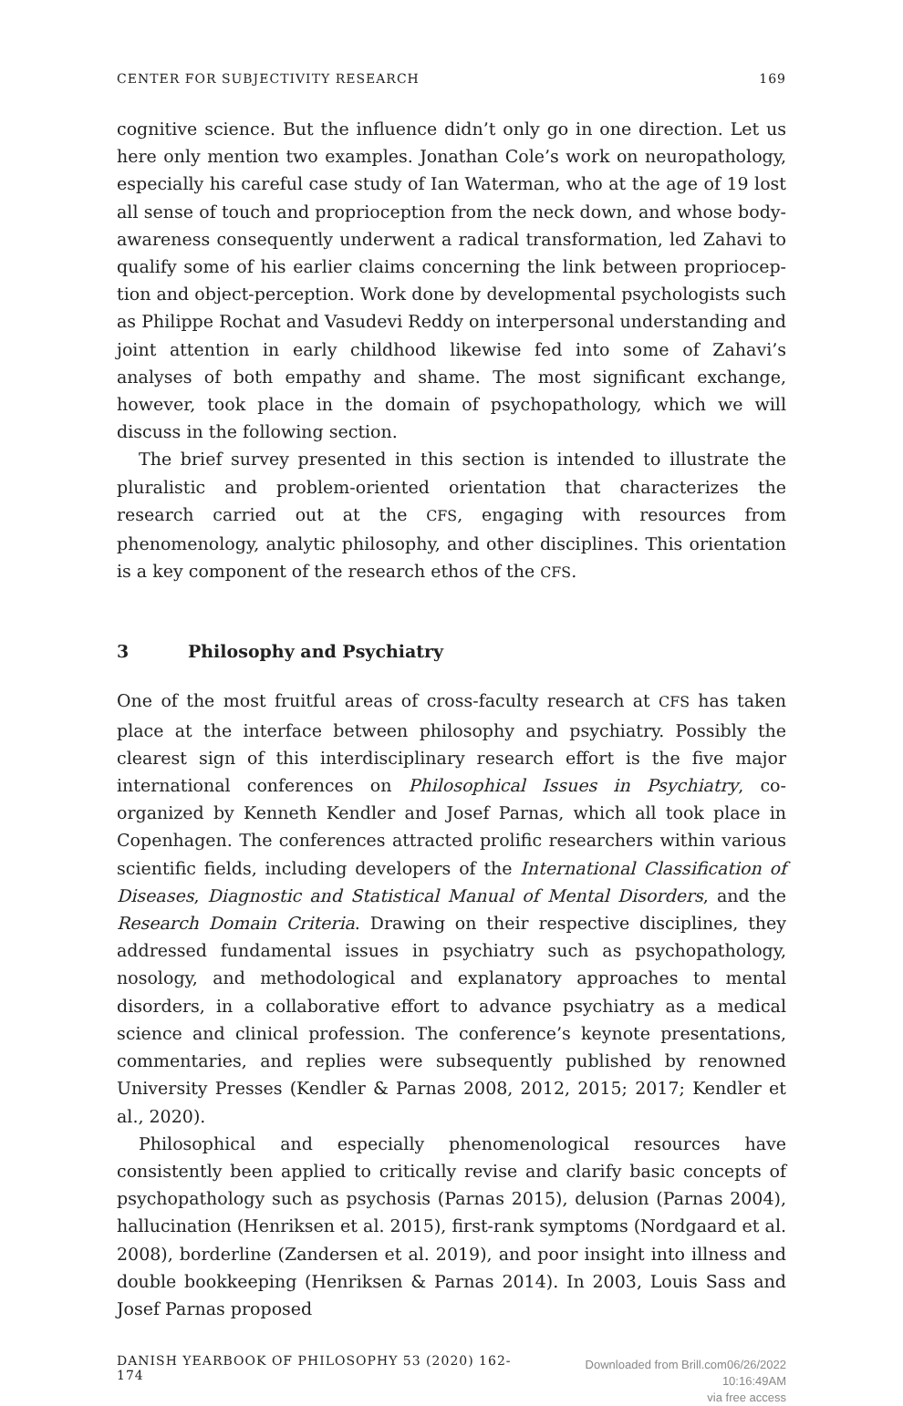CENTER FOR SUBJECTIVITY RESEARCH 169
cognitive science. But the influence didn’t only go in one direction. Let us here only mention two examples. Jonathan Cole’s work on neuropathology, especially his careful case study of Ian Waterman, who at the age of 19 lost all sense of touch and proprioception from the neck down, and whose body-awareness consequently underwent a radical transformation, led Zahavi to qualify some of his earlier claims concerning the link between propriocep­tion and object-perception. Work done by developmental psychologists such as Philippe Rochat and Vasudevi Reddy on interpersonal understanding and joint attention in early childhood likewise fed into some of Zahavi’s analyses of both empathy and shame. The most significant exchange, however, took place in the domain of psychopathology, which we will discuss in the following section.
The brief survey presented in this section is intended to illustrate the plural­istic and problem-oriented orientation that characterizes the research carried out at the CFS, engaging with resources from phenomenology, analytic phi­losophy, and other disciplines. This orientation is a key component of the re­search ethos of the CFS.
3 Philosophy and Psychiatry
One of the most fruitful areas of cross-faculty research at CFS has taken place at the interface between philosophy and psychiatry. Possibly the clearest sign of this interdisciplinary research effort is the five major international confer­ences on Philosophical Issues in Psychiatry, co-organized by Kenneth Kendler and Josef Parnas, which all took place in Copenhagen. The conferences attract­ed prolific researchers within various scientific fields, including developers of the International Classification of Diseases, Diagnostic and Statistical Manual of Mental Disorders, and the Research Domain Criteria. Drawing on their respec­tive disciplines, they addressed fundamental issues in psychiatry such as psy­chopathology, nosology, and methodological and explanatory approaches to mental disorders, in a collaborative effort to advance psychiatry as a medical science and clinical profession. The conference’s keynote presentations, com­mentaries, and replies were subsequently published by renowned University Presses (Kendler & Parnas 2008, 2012, 2015; 2017; Kendler et al., 2020).
Philosophical and especially phenomenological resources have consistent­ly been applied to critically revise and clarify basic concepts of psychopathol­ogy such as psychosis (Parnas 2015), delusion (Parnas 2004), hallucination (Henriksen et al. 2015), first-rank symptoms (Nordgaard et al. 2008), borderline (Zandersen et al. 2019), and poor insight into illness and double bookkeep­ing (Henriksen & Parnas 2014). In 2003, Louis Sass and Josef Parnas proposed
DANISH YEARBOOK OF PHILOSOPHY 53 (2020) 162-174 Downloaded from Brill.com06/26/2022 10:16:49AM
via free access